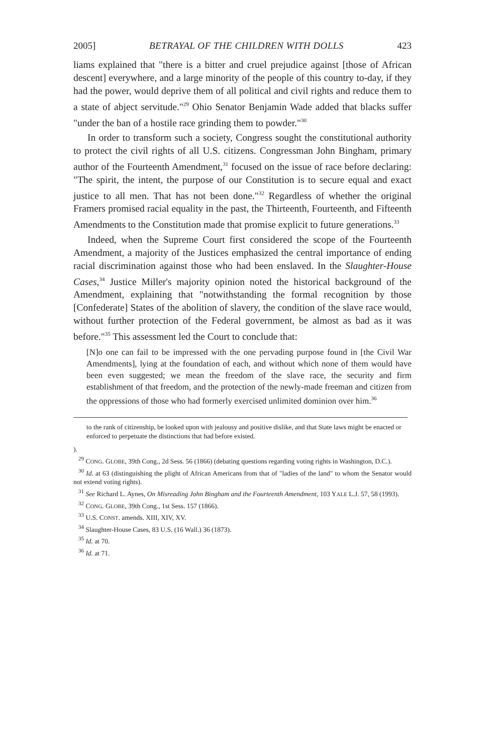2005] BETRAYAL OF THE CHILDREN WITH DOLLS 423
liams explained that "there is a bitter and cruel prejudice against [those of African descent] everywhere, and a large minority of the people of this country to-day, if they had the power, would deprive them of all political and civil rights and reduce them to a state of abject servitude."<sup>29</sup> Ohio Senator Benjamin Wade added that blacks suffer "under the ban of a hostile race grinding them to powder."<sup>30</sup>
In order to transform such a society, Congress sought the constitutional authority to protect the civil rights of all U.S. citizens. Congressman John Bingham, primary author of the Fourteenth Amendment,<sup>31</sup> focused on the issue of race before declaring: "The spirit, the intent, the purpose of our Constitution is to secure equal and exact justice to all men. That has not been done."<sup>32</sup> Regardless of whether the original Framers promised racial equality in the past, the Thirteenth, Fourteenth, and Fifteenth Amendments to the Constitution made that promise explicit to future generations.<sup>33</sup>
Indeed, when the Supreme Court first considered the scope of the Fourteenth Amendment, a majority of the Justices emphasized the central importance of ending racial discrimination against those who had been enslaved. In the Slaughter-House Cases,<sup>34</sup> Justice Miller's majority opinion noted the historical background of the Amendment, explaining that "notwithstanding the formal recognition by those [Confederate] States of the abolition of slavery, the condition of the slave race would, without further protection of the Federal government, be almost as bad as it was before."<sup>35</sup> This assessment led the Court to conclude that:
[N]o one can fail to be impressed with the one pervading purpose found in [the Civil War Amendments], lying at the foundation of each, and without which none of them would have been even suggested; we mean the freedom of the slave race, the security and firm establishment of that freedom, and the protection of the newly-made freeman and citizen from the oppressions of those who had formerly exercised unlimited dominion over him.<sup>36</sup>
to the rank of citizenship, be looked upon with jealousy and positive dislike, and that State laws might be enacted or enforced to perpetuate the distinctions that had before existed.
).
<sup>29</sup> CONG. GLOBE, 39th Cong., 2d Sess. 56 (1866) (debating questions regarding voting rights in Washington, D.C.).
<sup>30</sup> Id. at 63 (distinguishing the plight of African Americans from that of "ladies of the land" to whom the Senator would not extend voting rights).
<sup>31</sup> See Richard L. Aynes, On Misreading John Bingham and the Fourteenth Amendment, 103 YALE L.J. 57, 58 (1993).
<sup>32</sup> CONG. GLOBE, 39th Cong., 1st Sess. 157 (1866).
<sup>33</sup> U.S. CONST. amends. XIII, XIV, XV.
<sup>34</sup> Slaughter-House Cases, 83 U.S. (16 Wall.) 36 (1873).
<sup>35</sup> Id. at 70.
<sup>36</sup> Id. at 71.